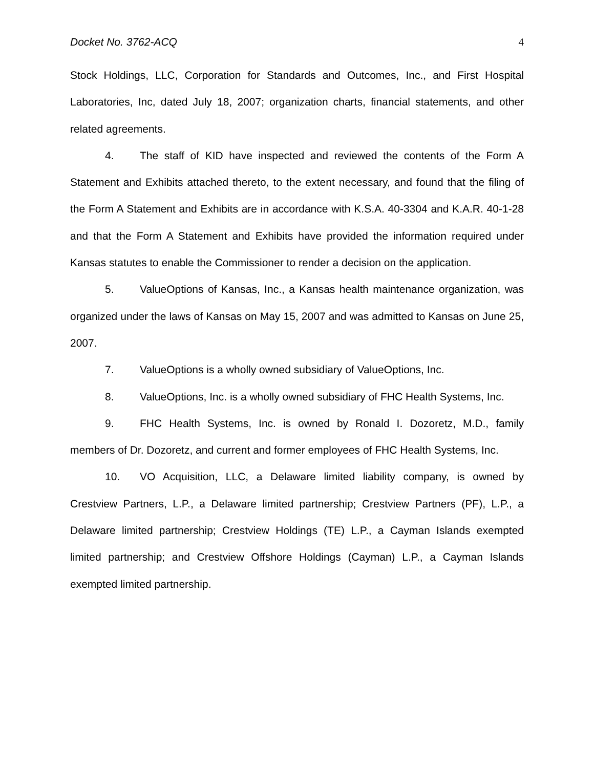Docket No. 3762-ACQ 4
Stock Holdings, LLC, Corporation for Standards and Outcomes, Inc., and First Hospital Laboratories, Inc, dated July 18, 2007; organization charts, financial statements, and other related agreements.
4. The staff of KID have inspected and reviewed the contents of the Form A Statement and Exhibits attached thereto, to the extent necessary, and found that the filing of the Form A Statement and Exhibits are in accordance with K.S.A. 40-3304 and K.A.R. 40-1-28 and that the Form A Statement and Exhibits have provided the information required under Kansas statutes to enable the Commissioner to render a decision on the application.
5. ValueOptions of Kansas, Inc., a Kansas health maintenance organization, was organized under the laws of Kansas on May 15, 2007 and was admitted to Kansas on June 25, 2007.
7. ValueOptions is a wholly owned subsidiary of ValueOptions, Inc.
8. ValueOptions, Inc. is a wholly owned subsidiary of FHC Health Systems, Inc.
9. FHC Health Systems, Inc. is owned by Ronald I. Dozoretz, M.D., family members of Dr. Dozoretz, and current and former employees of FHC Health Systems, Inc.
10. VO Acquisition, LLC, a Delaware limited liability company, is owned by Crestview Partners, L.P., a Delaware limited partnership; Crestview Partners (PF), L.P., a Delaware limited partnership; Crestview Holdings (TE) L.P., a Cayman Islands exempted limited partnership; and Crestview Offshore Holdings (Cayman) L.P., a Cayman Islands exempted limited partnership.